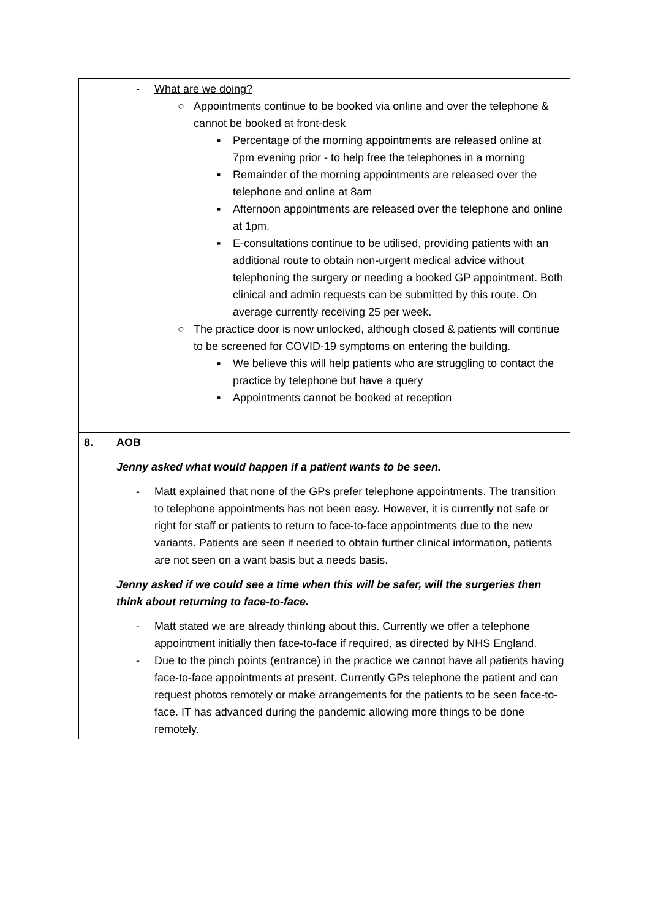| | - What are we doing? ○ Appointments continue to be booked via online and over the telephone & cannot be booked at front-desk ▪ Percentage of the morning appointments are released online at 7pm evening prior - to help free the telephones in a morning ▪ Remainder of the morning appointments are released over the telephone and online at 8am ▪ Afternoon appointments are released over the telephone and online at 1pm. ▪ E-consultations continue to be utilised, providing patients with an additional route to obtain non-urgent medical advice without telephoning the surgery or needing a booked GP appointment. Both clinical and admin requests can be submitted by this route. On average currently receiving 25 per week. ○ The practice door is now unlocked, although closed & patients will continue to be screened for COVID-19 symptoms on entering the building. ▪ We believe this will help patients who are struggling to contact the practice by telephone but have a query ▪ Appointments cannot be booked at reception |
| 8. | AOB Jenny asked what would happen if a patient wants to be seen. - Matt explained that none of the GPs prefer telephone appointments. The transition to telephone appointments has not been easy. However, it is currently not safe or right for staff or patients to return to face-to-face appointments due to the new variants. Patients are seen if needed to obtain further clinical information, patients are not seen on a want basis but a needs basis. Jenny asked if we could see a time when this will be safer, will the surgeries then think about returning to face-to-face. - Matt stated we are already thinking about this. Currently we offer a telephone appointment initially then face-to-face if required, as directed by NHS England. - Due to the pinch points (entrance) in the practice we cannot have all patients having face-to-face appointments at present. Currently GPs telephone the patient and can request photos remotely or make arrangements for the patients to be seen face-to-face. IT has advanced during the pandemic allowing more things to be done remotely. |